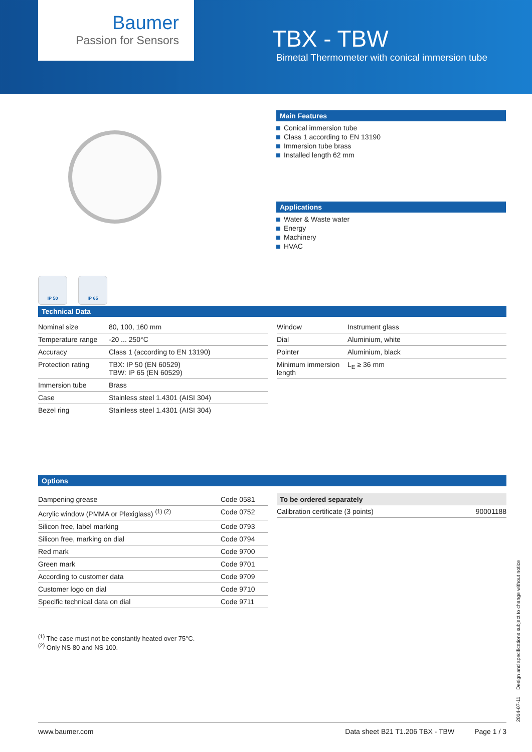Baumer
Passion for Sensors
TBX - TBW
Bimetal Thermometer with conical immersion tube
IP 50 IP 65
Main Features
Conical immersion tube
Class 1 according to EN 13190
Immersion tube brass
Installed length 62 mm
Applications
Water & Waste water
Energy
Machinery
HVAC
Technical Data
| Nominal size | 80, 100, 160 mm |
| Temperature range | -20 ... 250°C |
| Accuracy | Class 1 (according to EN 13190) |
| Protection rating | TBX: IP 50 (EN 60529) TBW: IP 65 (EN 60529) |
| Immersion tube | Brass |
| Case | Stainless steel 1.4301 (AISI 304) |
| Bezel ring | Stainless steel 1.4301 (AISI 304) |
| Window | Instrument glass |
| Dial | Aluminium, white |
| Pointer | Aluminium, black |
| Minimum immersion length | L<sub>E</sub> ≥ 36 mm |
Options
| Dampening grease | Code 0581 |
| Acrylic window (PMMA or Plexiglass) <sup>(1) (2)</sup> | Code 0752 |
| Silicon free, label marking | Code 0793 |
| Silicon free, marking on dial | Code 0794 |
| Red mark | Code 9700 |
| Green mark | Code 9701 |
| According to customer data | Code 9709 |
| Customer logo on dial | Code 9710 |
| Specific technical data on dial | Code 9711 |
| To be ordered separately | |
| --- | --- |
| Calibration certificate (3 points) | 90001188 |
<sup>(1)</sup> The case must not be constantly heated over 75°C.
<sup>(2)</sup> Only NS 80 and NS 100.
2014-07-11 Design and specifications subject to change without notice
www.baumer.com Data sheet B21 T1.206 TBX - TBW Page 1 / 3